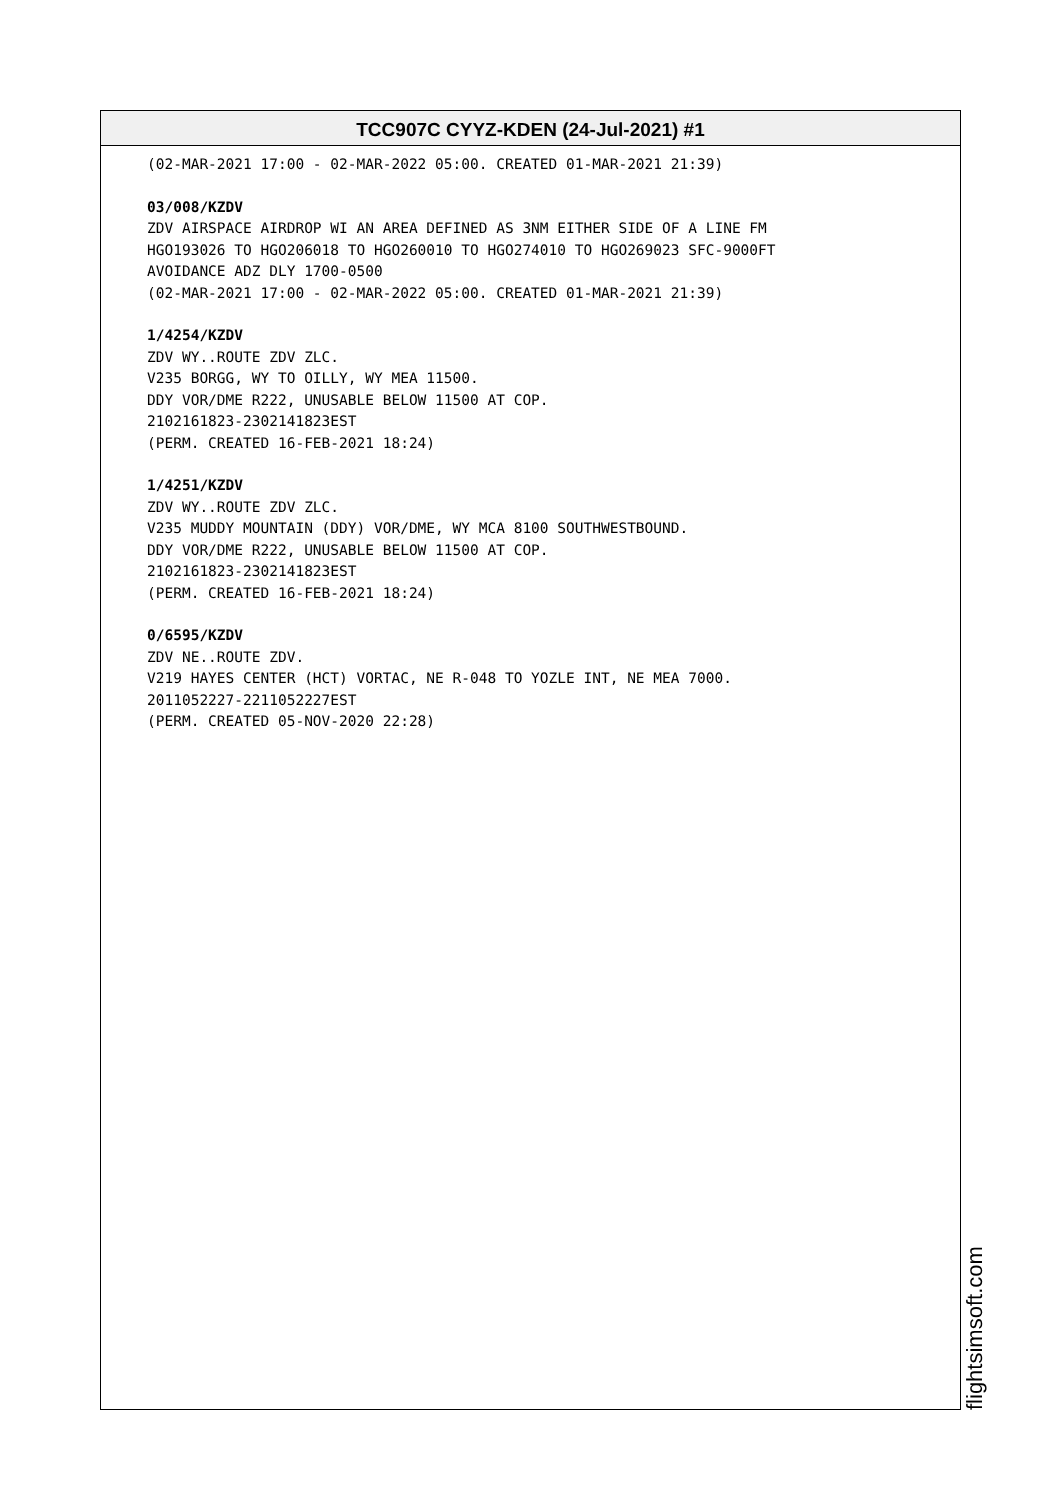TCC907C CYYZ-KDEN (24-Jul-2021) #1
(02-MAR-2021 17:00 - 02-MAR-2022 05:00. CREATED 01-MAR-2021 21:39)
03/008/KZDV
ZDV AIRSPACE AIRDROP WI AN AREA DEFINED AS 3NM EITHER SIDE OF A LINE FM
HGO193026 TO HGO206018 TO HGO260010 TO HGO274010 TO HGO269023 SFC-9000FT
AVOIDANCE ADZ DLY 1700-0500
(02-MAR-2021 17:00 - 02-MAR-2022 05:00. CREATED 01-MAR-2021 21:39)
1/4254/KZDV
ZDV WY..ROUTE ZDV ZLC.
V235 BORGG, WY TO OILLY, WY MEA 11500.
DDY VOR/DME R222, UNUSABLE BELOW 11500 AT COP.
2102161823-2302141823EST
(PERM. CREATED 16-FEB-2021 18:24)
1/4251/KZDV
ZDV WY..ROUTE ZDV ZLC.
V235 MUDDY MOUNTAIN (DDY) VOR/DME, WY MCA 8100 SOUTHWESTBOUND.
DDY VOR/DME R222, UNUSABLE BELOW 11500 AT COP.
2102161823-2302141823EST
(PERM. CREATED 16-FEB-2021 18:24)
0/6595/KZDV
ZDV NE..ROUTE ZDV.
V219 HAYES CENTER (HCT) VORTAC, NE R-048 TO YOZLE INT, NE MEA 7000.
2011052227-2211052227EST
(PERM. CREATED 05-NOV-2020 22:28)
flightsimsoft.com